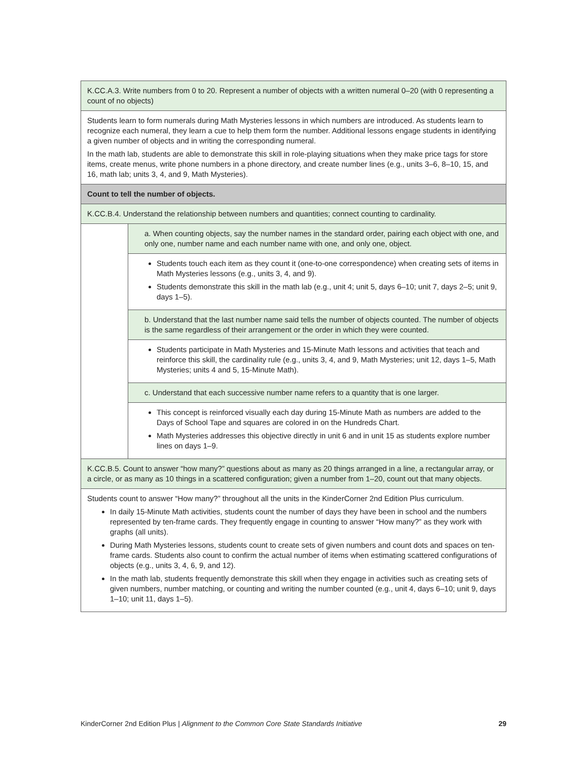| K.CC.A.3. Write numbers from 0 to 20. Represent a number of objects with a written numeral 0–20 (with 0 representing a count of no objects) | |
| Students learn to form numerals during Math Mysteries lessons in which numbers are introduced. As students learn to recognize each numeral, they learn a cue to help them form the number. Additional lessons engage students in identifying a given number of objects and in writing the corresponding numeral. In the math lab, students are able to demonstrate this skill in role-playing situations when they make price tags for store items, create menus, write phone numbers in a phone directory, and create number lines (e.g., units 3–6, 8–10, 15, and 16, math lab; units 3, 4, and 9, Math Mysteries). | |
| Count to tell the number of objects. | |
| K.CC.B.4. Understand the relationship between numbers and quantities; connect counting to cardinality. | |
| | a. When counting objects, say the number names in the standard order, pairing each object with one, and only one, number name and each number name with one, and only one, object. |
| | Students touch each item as they count it (one-to-one correspondence) when creating sets of items in Math Mysteries lessons (e.g., units 3, 4, and 9). Students demonstrate this skill in the math lab (e.g., unit 4; unit 5, days 6–10; unit 7, days 2–5; unit 9, days 1–5). |
| | b. Understand that the last number name said tells the number of objects counted. The number of objects is the same regardless of their arrangement or the order in which they were counted. |
| | Students participate in Math Mysteries and 15-Minute Math lessons and activities that teach and reinforce this skill, the cardinality rule (e.g., units 3, 4, and 9, Math Mysteries; unit 12, days 1–5, Math Mysteries; units 4 and 5, 15-Minute Math). |
| | c. Understand that each successive number name refers to a quantity that is one larger. |
| | This concept is reinforced visually each day during 15-Minute Math as numbers are added to the Days of School Tape and squares are colored in on the Hundreds Chart. Math Mysteries addresses this objective directly in unit 6 and in unit 15 as students explore number lines on days 1–9. |
| K.CC.B.5. Count to answer “how many?” questions about as many as 20 things arranged in a line, a rectangular array, or a circle, or as many as 10 things in a scattered configuration; given a number from 1–20, count out that many objects. | |
| Students count to answer “How many?” throughout all the units in the KinderCorner 2nd Edition Plus curriculum. In daily 15-Minute Math activities, students count the number of days they have been in school and the numbers represented by ten-frame cards. They frequently engage in counting to answer “How many?” as they work with graphs (all units). During Math Mysteries lessons, students count to create sets of given numbers and count dots and spaces on ten-frame cards. Students also count to confirm the actual number of items when estimating scattered configurations of objects (e.g., units 3, 4, 6, 9, and 12). In the math lab, students frequently demonstrate this skill when they engage in activities such as creating sets of given numbers, number matching, or counting and writing the number counted (e.g., unit 4, days 6–10; unit 9, days 1–10; unit 11, days 1–5). | |
KinderCorner 2nd Edition Plus | Alignment to the Common Core State Standards Initiative 29